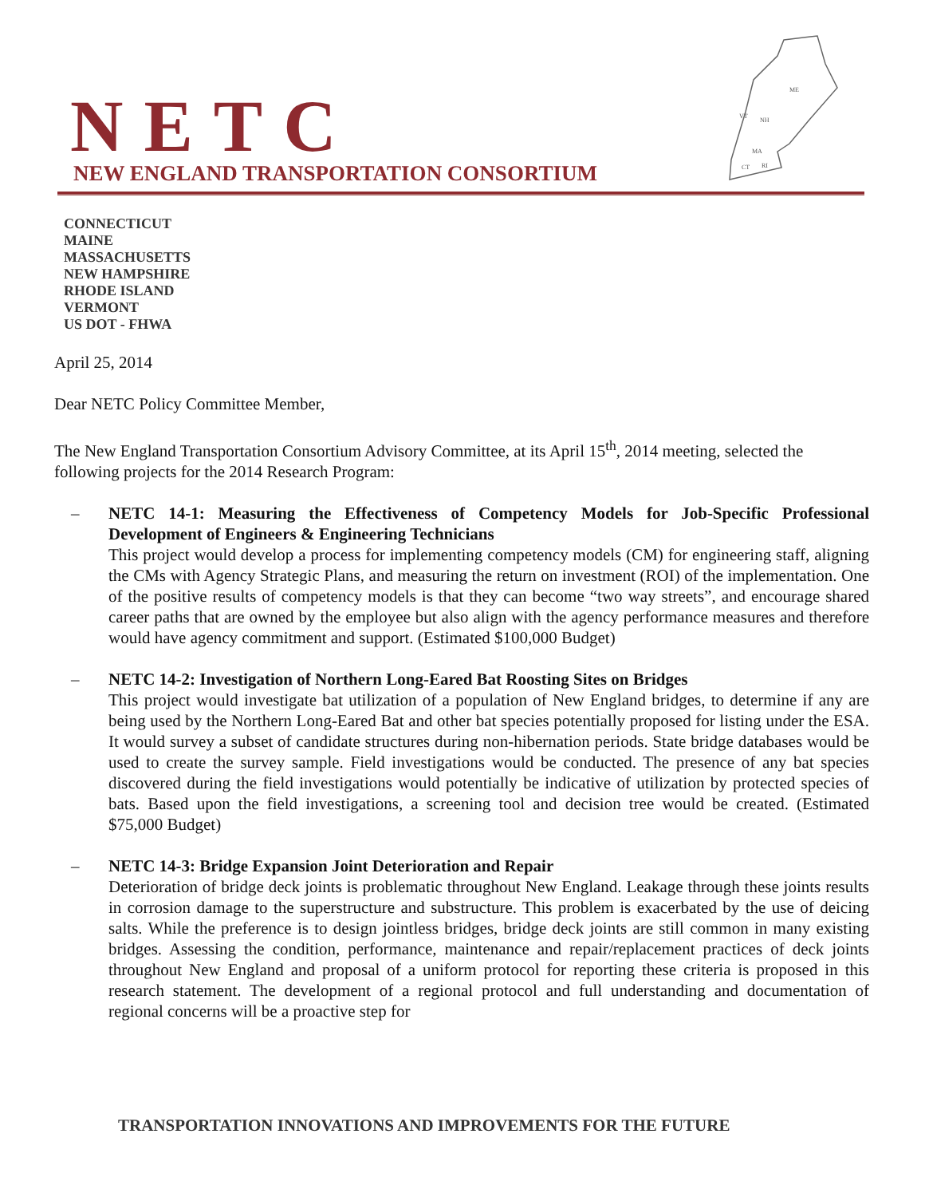NETC
NEW ENGLAND TRANSPORTATION CONSORTIUM
ME
VT
NH
MA
CT
RI
CONNECTICUT
MAINE
MASSACHUSETTS
NEW HAMPSHIRE
RHODE ISLAND
VERMONT
US DOT - FHWA
April 25, 2014
Dear NETC Policy Committee Member,
The New England Transportation Consortium Advisory Committee, at its April 15<sup>th</sup>, 2014 meeting, selected the following projects for the 2014 Research Program:
– NETC 14-1: Measuring the Effectiveness of Competency Models for Job-Specific Professional Development of Engineers & Engineering Technicians
This project would develop a process for implementing competency models (CM) for engineering staff, aligning the CMs with Agency Strategic Plans, and measuring the return on investment (ROI) of the implementation. One of the positive results of competency models is that they can become “two way streets”, and encourage shared career paths that are owned by the employee but also align with the agency performance measures and therefore would have agency commitment and support. (Estimated $100,000 Budget)
– NETC 14-2: Investigation of Northern Long-Eared Bat Roosting Sites on Bridges
This project would investigate bat utilization of a population of New England bridges, to determine if any are being used by the Northern Long-Eared Bat and other bat species potentially proposed for listing under the ESA. It would survey a subset of candidate structures during non-hibernation periods. State bridge databases would be used to create the survey sample. Field investigations would be conducted. The presence of any bat species discovered during the field investigations would potentially be indicative of utilization by protected species of bats. Based upon the field investigations, a screening tool and decision tree would be created. (Estimated $75,000 Budget)
– NETC 14-3: Bridge Expansion Joint Deterioration and Repair
Deterioration of bridge deck joints is problematic throughout New England. Leakage through these joints results in corrosion damage to the superstructure and substructure. This problem is exacerbated by the use of deicing salts. While the preference is to design jointless bridges, bridge deck joints are still common in many existing bridges. Assessing the condition, performance, maintenance and repair/replacement practices of deck joints throughout New England and proposal of a uniform protocol for reporting these criteria is proposed in this research statement. The development of a regional protocol and full understanding and documentation of regional concerns will be a proactive step for
TRANSPORTATION INNOVATIONS AND IMPROVEMENTS FOR THE FUTURE